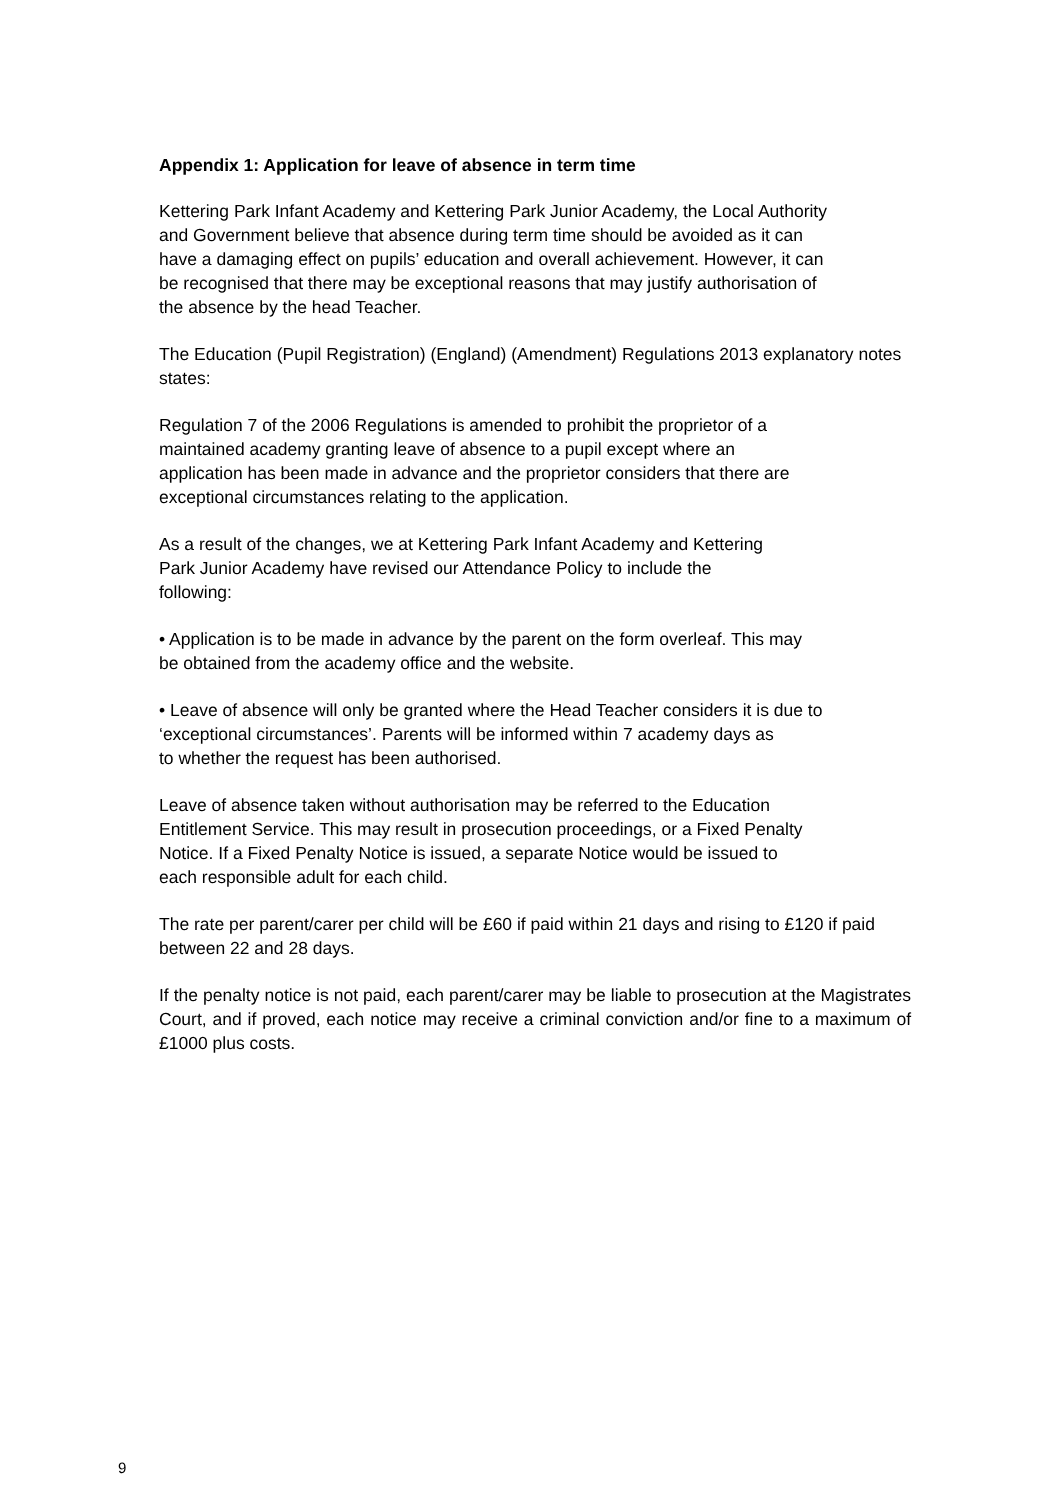Appendix 1: Application for leave of absence in term time
Kettering Park Infant Academy and Kettering Park Junior Academy, the Local Authority
and Government believe that absence during term time should be avoided as it can
have a damaging effect on pupils’ education and overall achievement. However, it can
be recognised that there may be exceptional reasons that may justify authorisation of
the absence by the head Teacher.
The Education (Pupil Registration) (England) (Amendment) Regulations 2013 explanatory notes states:
Regulation 7 of the 2006 Regulations is amended to prohibit the proprietor of a
maintained academy granting leave of absence to a pupil except where an
application has been made in advance and the proprietor considers that there are
exceptional circumstances relating to the application.
As a result of the changes, we at Kettering Park Infant Academy and Kettering
Park Junior Academy have revised our Attendance Policy to include the
following:
• Application is to be made in advance by the parent on the form overleaf. This may
be obtained from the academy office and the website.
• Leave of absence will only be granted where the Head Teacher considers it is due to
‘exceptional circumstances’. Parents will be informed within 7 academy days as
to whether the request has been authorised.
Leave of absence taken without authorisation may be referred to the Education
Entitlement Service. This may result in prosecution proceedings, or a Fixed Penalty
Notice. If a Fixed Penalty Notice is issued, a separate Notice would be issued to
each responsible adult for each child.
The rate per parent/carer per child will be £60 if paid within 21 days and rising to £120 if paid between 22 and 28 days.
If the penalty notice is not paid, each parent/carer may be liable to prosecution at the Magistrates Court, and if proved, each notice may receive a criminal conviction and/or fine to a maximum of £1000 plus costs.
9